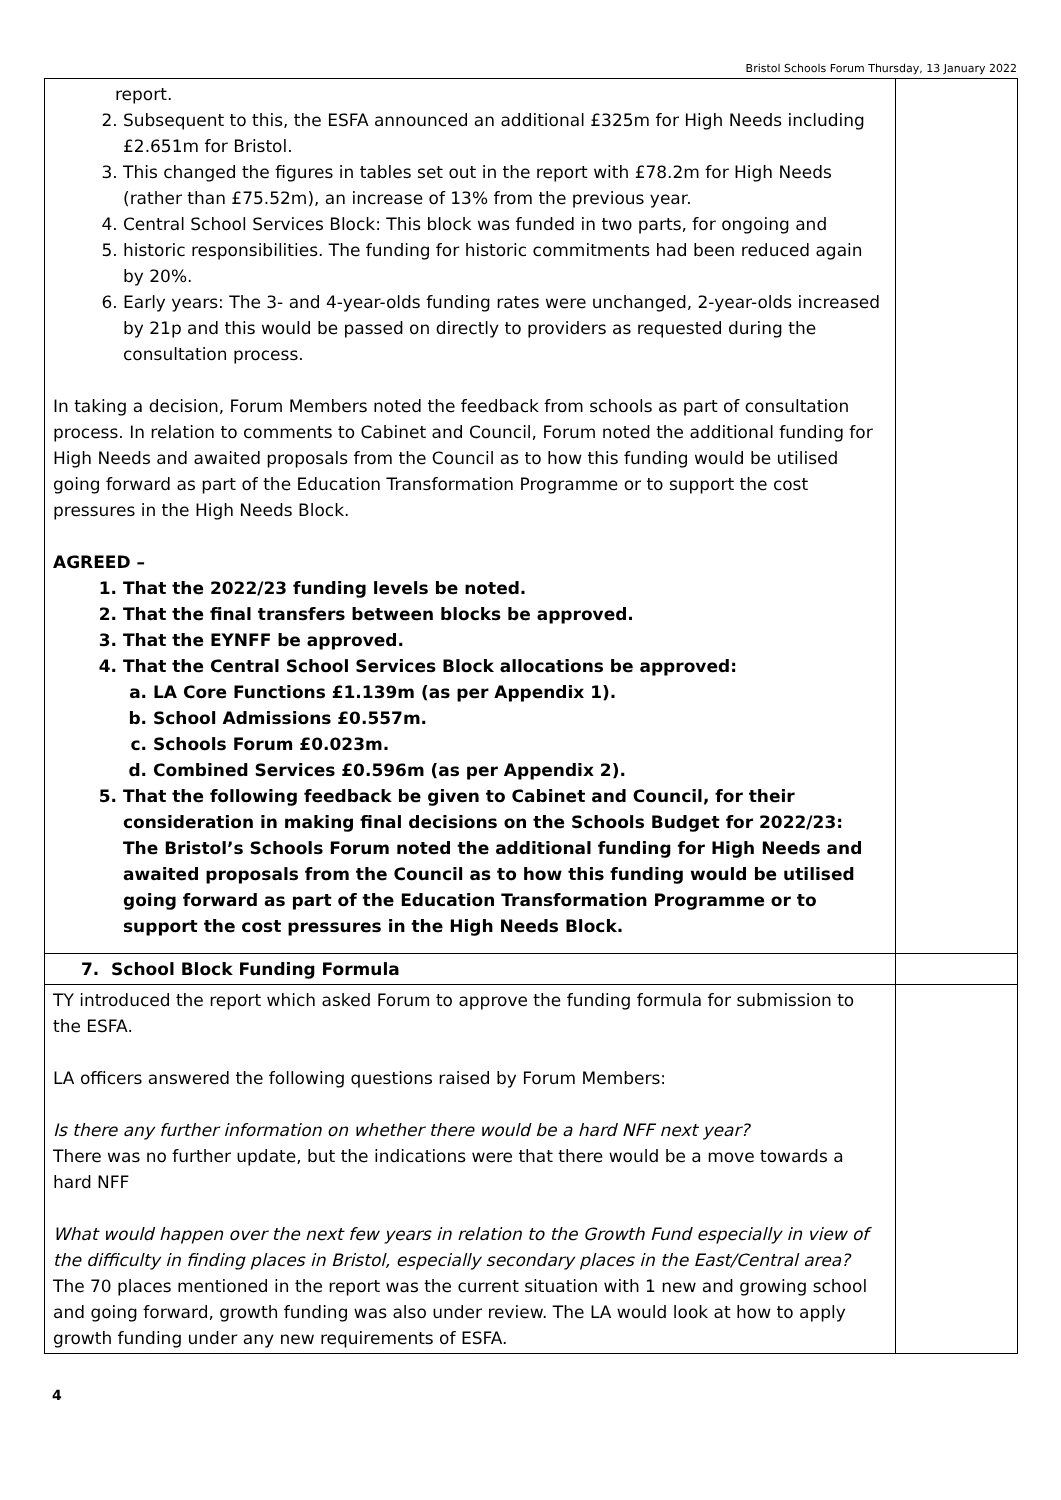Bristol Schools Forum Thursday, 13 January 2022
| report. 2. Subsequent to this, the ESFA announced an additional £325m for High Needs including £2.651m for Bristol. 3. This changed the figures in tables set out in the report with £78.2m for High Needs (rather than £75.52m), an increase of 13% from the previous year. 4. Central School Services Block: This block was funded in two parts, for ongoing and 5. historic responsibilities. The funding for historic commitments had been reduced again by 20%. 6. Early years: The 3- and 4-year-olds funding rates were unchanged, 2-year-olds increased by 21p and this would be passed on directly to providers as requested during the consultation process. In taking a decision, Forum Members noted the feedback from schools as part of consultation process. In relation to comments to Cabinet and Council, Forum noted the additional funding for High Needs and awaited proposals from the Council as to how this funding would be utilised going forward as part of the Education Transformation Programme or to support the cost pressures in the High Needs Block. AGREED – 1. That the 2022/23 funding levels be noted. 2. That the final transfers between blocks be approved. 3. That the EYNFF be approved. 4. That the Central School Services Block allocations be approved: a. LA Core Functions £1.139m (as per Appendix 1). b. School Admissions £0.557m. c. Schools Forum £0.023m. d. Combined Services £0.596m (as per Appendix 2). 5. That the following feedback be given to Cabinet and Council, for their consideration in making final decisions on the Schools Budget for 2022/23: The Bristol’s Schools Forum noted the additional funding for High Needs and awaited proposals from the Council as to how this funding would be utilised going forward as part of the Education Transformation Programme or to support the cost pressures in the High Needs Block. | |
| 7. School Block Funding Formula | |
| TY introduced the report which asked Forum to approve the funding formula for submission to the ESFA. LA officers answered the following questions raised by Forum Members: Is there any further information on whether there would be a hard NFF next year? There was no further update, but the indications were that there would be a move towards a hard NFF What would happen over the next few years in relation to the Growth Fund especially in view of the difficulty in finding places in Bristol, especially secondary places in the East/Central area? The 70 places mentioned in the report was the current situation with 1 new and growing school and going forward, growth funding was also under review. The LA would look at how to apply growth funding under any new requirements of ESFA. | |
4